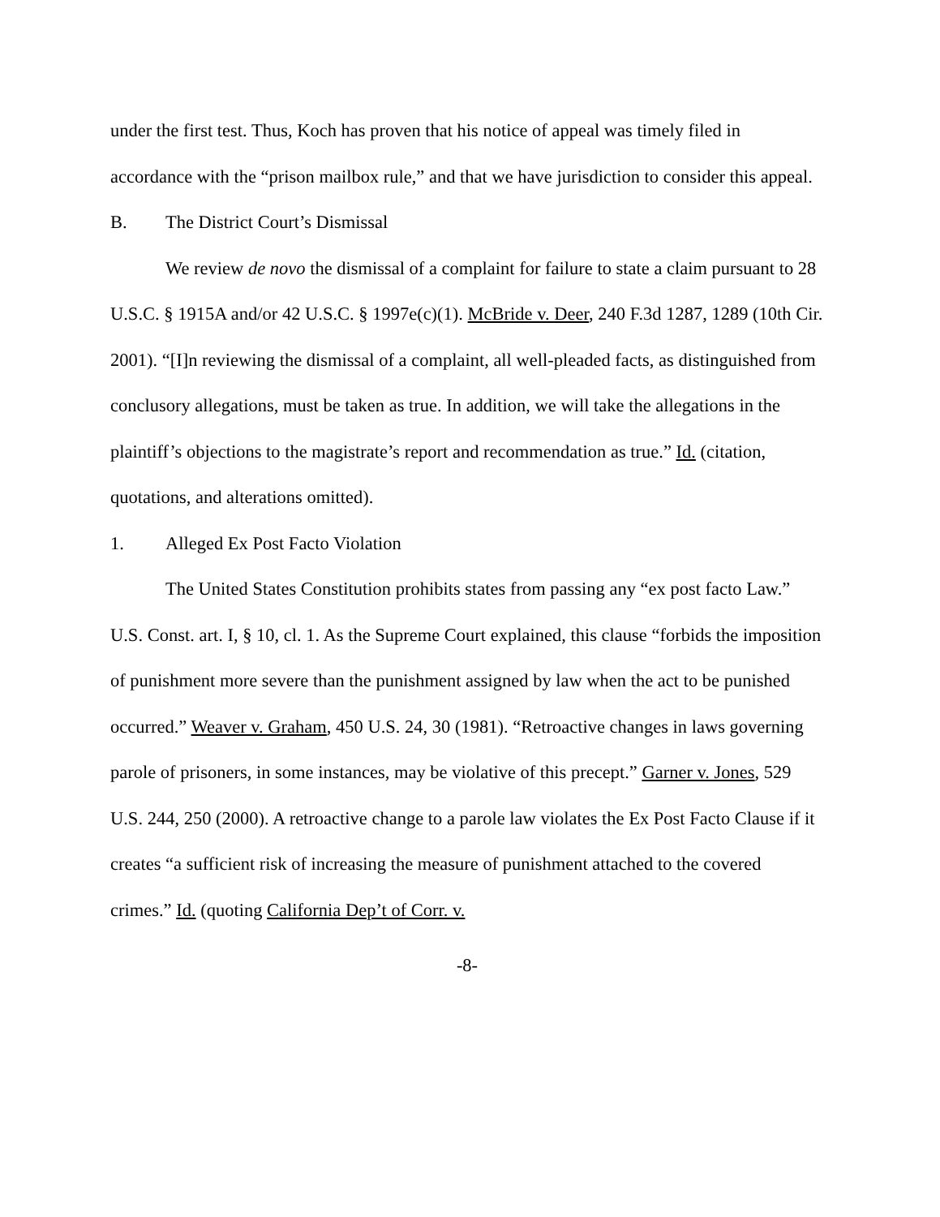under the first test. Thus, Koch has proven that his notice of appeal was timely filed in accordance with the “prison mailbox rule,” and that we have jurisdiction to consider this appeal.
B. The District Court’s Dismissal
We review de novo the dismissal of a complaint for failure to state a claim pursuant to 28 U.S.C. § 1915A and/or 42 U.S.C. § 1997e(c)(1). McBride v. Deer, 240 F.3d 1287, 1289 (10th Cir. 2001). “[I]n reviewing the dismissal of a complaint, all well-pleaded facts, as distinguished from conclusory allegations, must be taken as true. In addition, we will take the allegations in the plaintiff’s objections to the magistrate’s report and recommendation as true.” Id. (citation, quotations, and alterations omitted).
1. Alleged Ex Post Facto Violation
The United States Constitution prohibits states from passing any “ex post facto Law.” U.S. Const. art. I, § 10, cl. 1. As the Supreme Court explained, this clause “forbids the imposition of punishment more severe than the punishment assigned by law when the act to be punished occurred.” Weaver v. Graham, 450 U.S. 24, 30 (1981). “Retroactive changes in laws governing parole of prisoners, in some instances, may be violative of this precept.” Garner v. Jones, 529 U.S. 244, 250 (2000). A retroactive change to a parole law violates the Ex Post Facto Clause if it creates “a sufficient risk of increasing the measure of punishment attached to the covered crimes.” Id. (quoting California Dep’t of Corr. v.
-8-